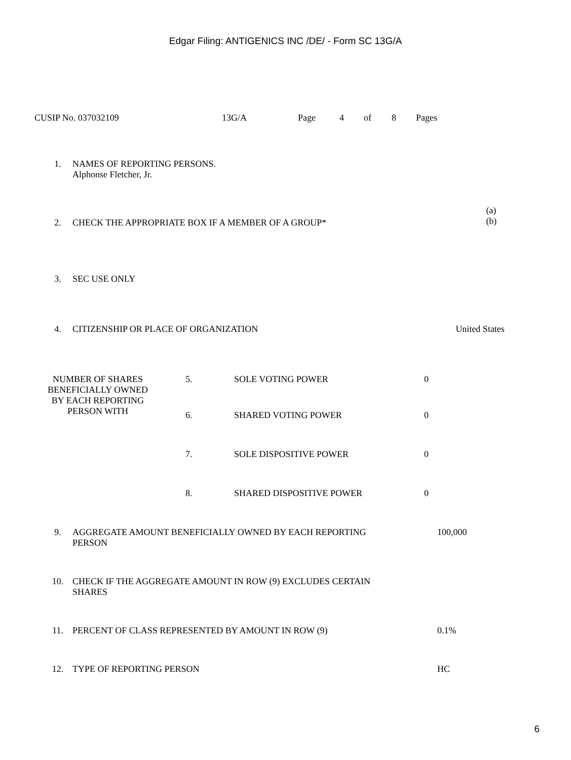Edgar Filing: ANTIGENICS INC /DE/ - Form SC 13G/A
| CUSIP No. 037032109 | 13G/A | Page | 4 | of | 8 | Pages |
| 1. | NAMES OF REPORTING PERSONS. Alphonse Fletcher, Jr. | |
| 2. | CHECK THE APPROPRIATE BOX IF A MEMBER OF A GROUP* | (a) (b) |
| 3. | SEC USE ONLY | |
| 4. | CITIZENSHIP OR PLACE OF ORGANIZATION | United States |
| NUMBER OF SHARES BENEFICIALLY OWNED BY EACH REPORTING PERSON WITH | 5. | SOLE VOTING POWER | 0 |
| | 6. | SHARED VOTING POWER | 0 |
| | 7. | SOLE DISPOSITIVE POWER | 0 |
| | 8. | SHARED DISPOSITIVE POWER | 0 |
| 9. | AGGREGATE AMOUNT BENEFICIALLY OWNED BY EACH REPORTING PERSON | 100,000 |
| 10. | CHECK IF THE AGGREGATE AMOUNT IN ROW (9) EXCLUDES CERTAIN SHARES | |
| 11. | PERCENT OF CLASS REPRESENTED BY AMOUNT IN ROW (9) | 0.1% |
| 12. | TYPE OF REPORTING PERSON | HC |
6